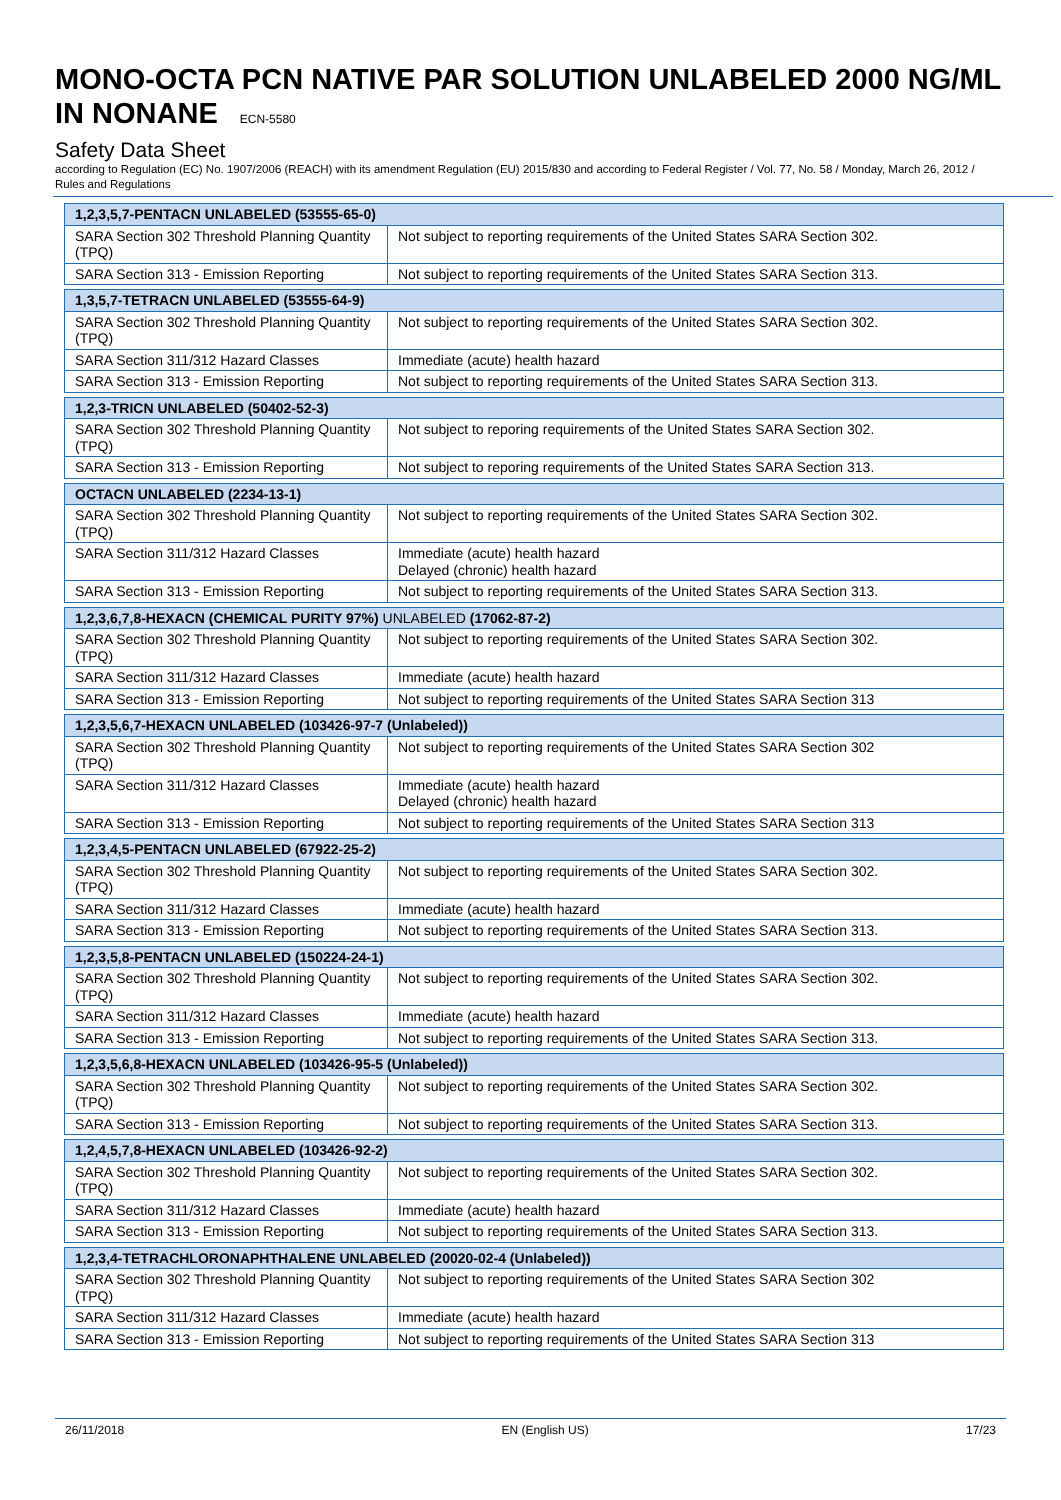MONO-OCTA PCN NATIVE PAR SOLUTION UNLABELED 2000 NG/ML IN NONANE ECN-5580
Safety Data Sheet
according to Regulation (EC) No. 1907/2006 (REACH) with its amendment Regulation (EU) 2015/830 and according to Federal Register / Vol. 77, No. 58 / Monday, March 26, 2012 / Rules and Regulations
| 1,2,3,5,7-PENTACN UNLABELED (53555-65-0) | |
| SARA Section 302 Threshold Planning Quantity (TPQ) | Not subject to reporting requirements of the United States SARA Section 302. |
| SARA Section 313 - Emission Reporting | Not subject to reporting requirements of the United States SARA Section 313. |
| 1,3,5,7-TETRACN UNLABELED (53555-64-9) | |
| SARA Section 302 Threshold Planning Quantity (TPQ) | Not subject to reporting requirements of the United States SARA Section 302. |
| SARA Section 311/312 Hazard Classes | Immediate (acute) health hazard |
| SARA Section 313 - Emission Reporting | Not subject to reporting requirements of the United States SARA Section 313. |
| 1,2,3-TRICN UNLABELED (50402-52-3) | |
| SARA Section 302 Threshold Planning Quantity (TPQ) | Not subject to reporing requirements of the United States SARA Section 302. |
| SARA Section 313 - Emission Reporting | Not subject to reporing requirements of the United States SARA Section 313. |
| OCTACN UNLABELED (2234-13-1) | |
| SARA Section 302 Threshold Planning Quantity (TPQ) | Not subject to reporting requirements of the United States SARA Section 302. |
| SARA Section 311/312 Hazard Classes | Immediate (acute) health hazard Delayed (chronic) health hazard |
| SARA Section 313 - Emission Reporting | Not subject to reporting requirements of the United States SARA Section 313. |
| 1,2,3,6,7,8-HEXACN (CHEMICAL PURITY 97%) UNLABELED (17062-87-2) | |
| SARA Section 302 Threshold Planning Quantity (TPQ) | Not subject to reporting requirements of the United States SARA Section 302. |
| SARA Section 311/312 Hazard Classes | Immediate (acute) health hazard |
| SARA Section 313 - Emission Reporting | Not subject to reporting requirements of the United States SARA Section 313 |
| 1,2,3,5,6,7-HEXACN UNLABELED (103426-97-7 (Unlabeled)) | |
| SARA Section 302 Threshold Planning Quantity (TPQ) | Not subject to reporting requirements of the United States SARA Section 302 |
| SARA Section 311/312 Hazard Classes | Immediate (acute) health hazard Delayed (chronic) health hazard |
| SARA Section 313 - Emission Reporting | Not subject to reporting requirements of the United States SARA Section 313 |
| 1,2,3,4,5-PENTACN UNLABELED (67922-25-2) | |
| SARA Section 302 Threshold Planning Quantity (TPQ) | Not subject to reporting requirements of the United States SARA Section 302. |
| SARA Section 311/312 Hazard Classes | Immediate (acute) health hazard |
| SARA Section 313 - Emission Reporting | Not subject to reporting requirements of the United States SARA Section 313. |
| 1,2,3,5,8-PENTACN UNLABELED (150224-24-1) | |
| SARA Section 302 Threshold Planning Quantity (TPQ) | Not subject to reporting requirements of the United States SARA Section 302. |
| SARA Section 311/312 Hazard Classes | Immediate (acute) health hazard |
| SARA Section 313 - Emission Reporting | Not subject to reporting requirements of the United States SARA Section 313. |
| 1,2,3,5,6,8-HEXACN UNLABELED (103426-95-5 (Unlabeled)) | |
| SARA Section 302 Threshold Planning Quantity (TPQ) | Not subject to reporting requirements of the United States SARA Section 302. |
| SARA Section 313 - Emission Reporting | Not subject to reporting requirements of the United States SARA Section 313. |
| 1,2,4,5,7,8-HEXACN UNLABELED (103426-92-2) | |
| SARA Section 302 Threshold Planning Quantity (TPQ) | Not subject to reporting requirements of the United States SARA Section 302. |
| SARA Section 311/312 Hazard Classes | Immediate (acute) health hazard |
| SARA Section 313 - Emission Reporting | Not subject to reporting requirements of the United States SARA Section 313. |
| 1,2,3,4-TETRACHLORONAPHTHALENE UNLABELED (20020-02-4 (Unlabeled)) | |
| SARA Section 302 Threshold Planning Quantity (TPQ) | Not subject to reporting requirements of the United States SARA Section 302 |
| SARA Section 311/312 Hazard Classes | Immediate (acute) health hazard |
| SARA Section 313 - Emission Reporting | Not subject to reporting requirements of the United States SARA Section 313 |
26/11/2018 EN (English US) 17/23